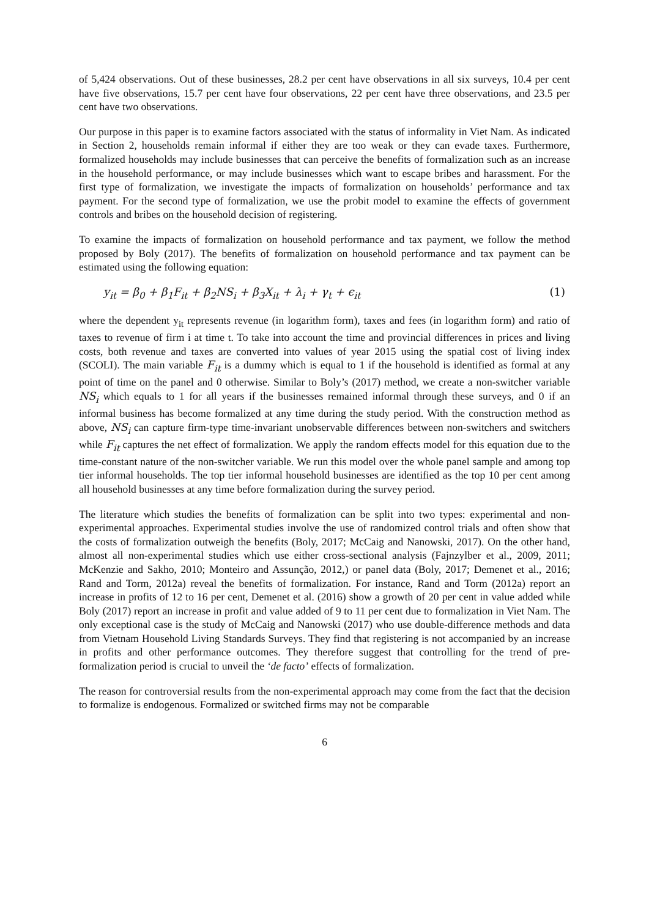of 5,424 observations. Out of these businesses, 28.2 per cent have observations in all six surveys, 10.4 per cent have five observations, 15.7 per cent have four observations, 22 per cent have three observations, and 23.5 per cent have two observations.
Our purpose in this paper is to examine factors associated with the status of informality in Viet Nam. As indicated in Section 2, households remain informal if either they are too weak or they can evade taxes. Furthermore, formalized households may include businesses that can perceive the benefits of formalization such as an increase in the household performance, or may include businesses which want to escape bribes and harassment. For the first type of formalization, we investigate the impacts of formalization on households’ performance and tax payment. For the second type of formalization, we use the probit model to examine the effects of government controls and bribes on the household decision of registering.
To examine the impacts of formalization on household performance and tax payment, we follow the method proposed by Boly (2017). The benefits of formalization on household performance and tax payment can be estimated using the following equation:
y<sub>it</sub> = β<sub>0</sub> + β<sub>1</sub>F<sub>it</sub> + β<sub>2</sub>NS<sub>i</sub> + β<sub>3</sub>X<sub>it</sub> + λ<sub>i</sub> + γ<sub>t</sub> + ϵ<sub>it</sub> (1)
where the dependent y<sub>it</sub> represents revenue (in logarithm form), taxes and fees (in logarithm form) and ratio of taxes to revenue of firm i at time t. To take into account the time and provincial differences in prices and living costs, both revenue and taxes are converted into values of year 2015 using the spatial cost of living index (SCOLI). The main variable F<sub>it</sub> is a dummy which is equal to 1 if the household is identified as formal at any point of time on the panel and 0 otherwise. Similar to Boly’s (2017) method, we create a non-switcher variable NS<sub>i</sub> which equals to 1 for all years if the businesses remained informal through these surveys, and 0 if an informal business has become formalized at any time during the study period. With the construction method as above, NS<sub>i</sub> can capture firm-type time-invariant unobservable differences between non-switchers and switchers while F<sub>it</sub> captures the net effect of formalization. We apply the random effects model for this equation due to the time-constant nature of the non-switcher variable. We run this model over the whole panel sample and among top tier informal households. The top tier informal household businesses are identified as the top 10 per cent among all household businesses at any time before formalization during the survey period.
The literature which studies the benefits of formalization can be split into two types: experimental and non-experimental approaches. Experimental studies involve the use of randomized control trials and often show that the costs of formalization outweigh the benefits (Boly, 2017; McCaig and Nanowski, 2017). On the other hand, almost all non-experimental studies which use either cross-sectional analysis (Fajnzylber et al., 2009, 2011; McKenzie and Sakho, 2010; Monteiro and Assunção, 2012,) or panel data (Boly, 2017; Demenet et al., 2016; Rand and Torm, 2012a) reveal the benefits of formalization. For instance, Rand and Torm (2012a) report an increase in profits of 12 to 16 per cent, Demenet et al. (2016) show a growth of 20 per cent in value added while Boly (2017) report an increase in profit and value added of 9 to 11 per cent due to formalization in Viet Nam. The only exceptional case is the study of McCaig and Nanowski (2017) who use double-difference methods and data from Vietnam Household Living Standards Surveys. They find that registering is not accompanied by an increase in profits and other performance outcomes. They therefore suggest that controlling for the trend of pre-formalization period is crucial to unveil the ‘de facto’ effects of formalization.
The reason for controversial results from the non-experimental approach may come from the fact that the decision to formalize is endogenous. Formalized or switched firms may not be comparable
6